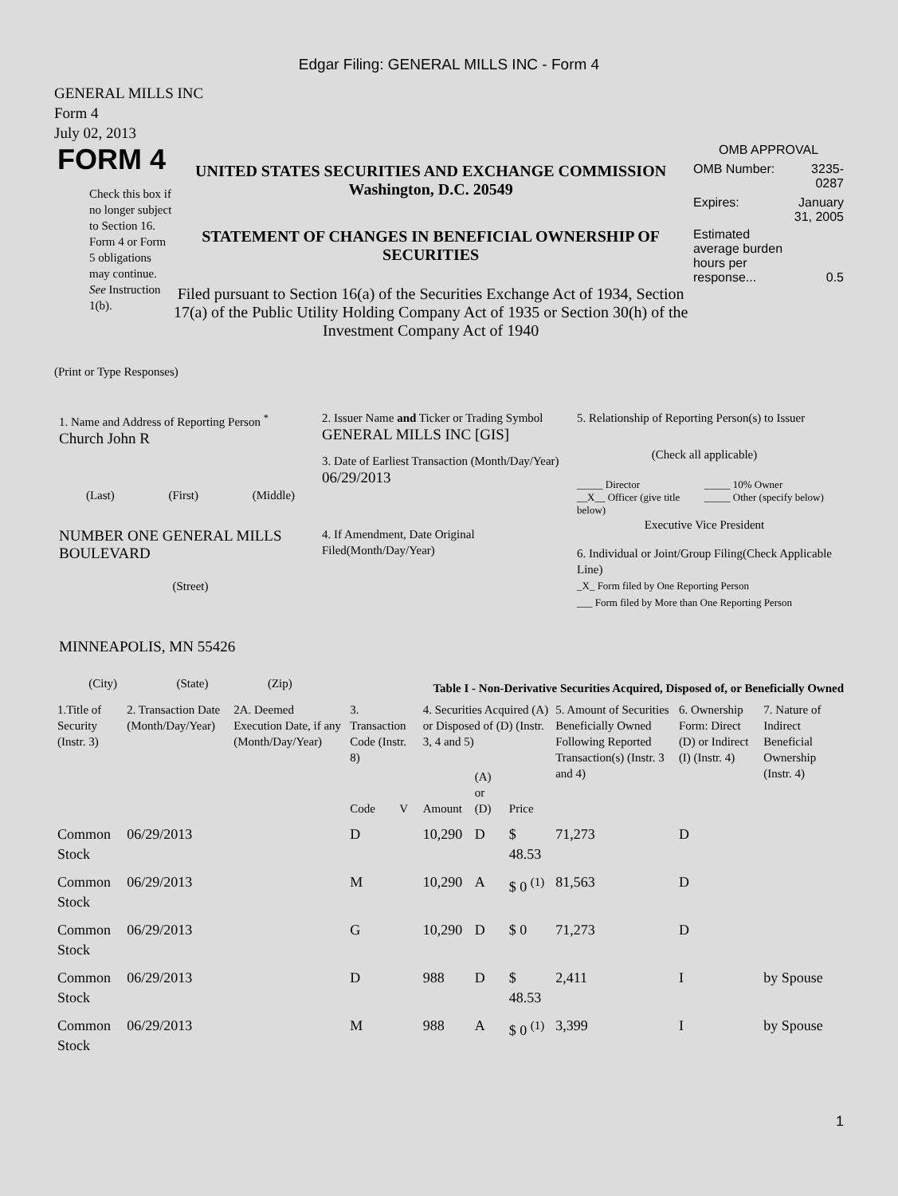Edgar Filing: GENERAL MILLS INC - Form 4
GENERAL MILLS INC
Form 4
July 02, 2013
FORM 4
Check this box if no longer subject to Section 16. Form 4 or Form 5 obligations may continue. See Instruction 1(b).
UNITED STATES SECURITIES AND EXCHANGE COMMISSION
Washington, D.C. 20549
STATEMENT OF CHANGES IN BENEFICIAL OWNERSHIP OF SECURITIES
Filed pursuant to Section 16(a) of the Securities Exchange Act of 1934, Section 17(a) of the Public Utility Holding Company Act of 1935 or Section 30(h) of the Investment Company Act of 1940
OMB APPROVAL
| OMB Number: | 3235-0287 |
| Expires: | January 31, 2005 |
| Estimated average burden hours per response... | 0.5 |
(Print or Type Responses)
1. Name and Address of Reporting Person <sup>*</sup>
Church John R
(Last) (First) (Middle)
NUMBER ONE GENERAL MILLS BOULEVARD
(Street)
MINNEAPOLIS, MN 55426
(City) (State) (Zip)
2. Issuer Name and Ticker or Trading Symbol
GENERAL MILLS INC [GIS]
3. Date of Earliest Transaction (Month/Day/Year)
06/29/2013
4. If Amendment, Date Original Filed(Month/Day/Year)
5. Relationship of Reporting Person(s) to Issuer
(Check all applicable)
_____ Director _____ 10% Owner __X__ Officer (give title below) _____ Other (specify below)
Executive Vice President
6. Individual or Joint/Group Filing(Check Applicable Line)
_X_ Form filed by One Reporting Person
___ Form filed by More than One Reporting Person
Table I - Non-Derivative Securities Acquired, Disposed of, or Beneficially Owned
| 1.Title of Security (Instr. 3) | 2. Transaction Date (Month/Day/Year) | 2A. Deemed Execution Date, if any (Month/Day/Year) | 3. Transaction Code (Instr. 8) | | 4. Securities Acquired (A) or Disposed of (D) (Instr. 3, 4 and 5) | | | 5. Amount of Securities Beneficially Owned Following Reported Transaction(s) (Instr. 3 and 4) | 6. Ownership Form: Direct (D) or Indirect (I) (Instr. 4) | 7. Nature of Indirect Beneficial Ownership (Instr. 4) |
| --- | --- | --- | --- | --- | --- | --- | --- | --- | --- | --- |
| | | | Code | V | Amount | (A) or (D) | Price | | | |
| Common Stock | 06/29/2013 | | D | | 10,290 | D | $ 48.53 | 71,273 | D | |
| Common Stock | 06/29/2013 | | M | | 10,290 | A | $ 0 <sup>(1)</sup> | 81,563 | D | |
| Common Stock | 06/29/2013 | | G | | 10,290 | D | $ 0 | 71,273 | D | |
| Common Stock | 06/29/2013 | | D | | 988 | D | $ 48.53 | 2,411 | I | by Spouse |
| Common Stock | 06/29/2013 | | M | | 988 | A | $ 0 <sup>(1)</sup> | 3,399 | I | by Spouse |
1